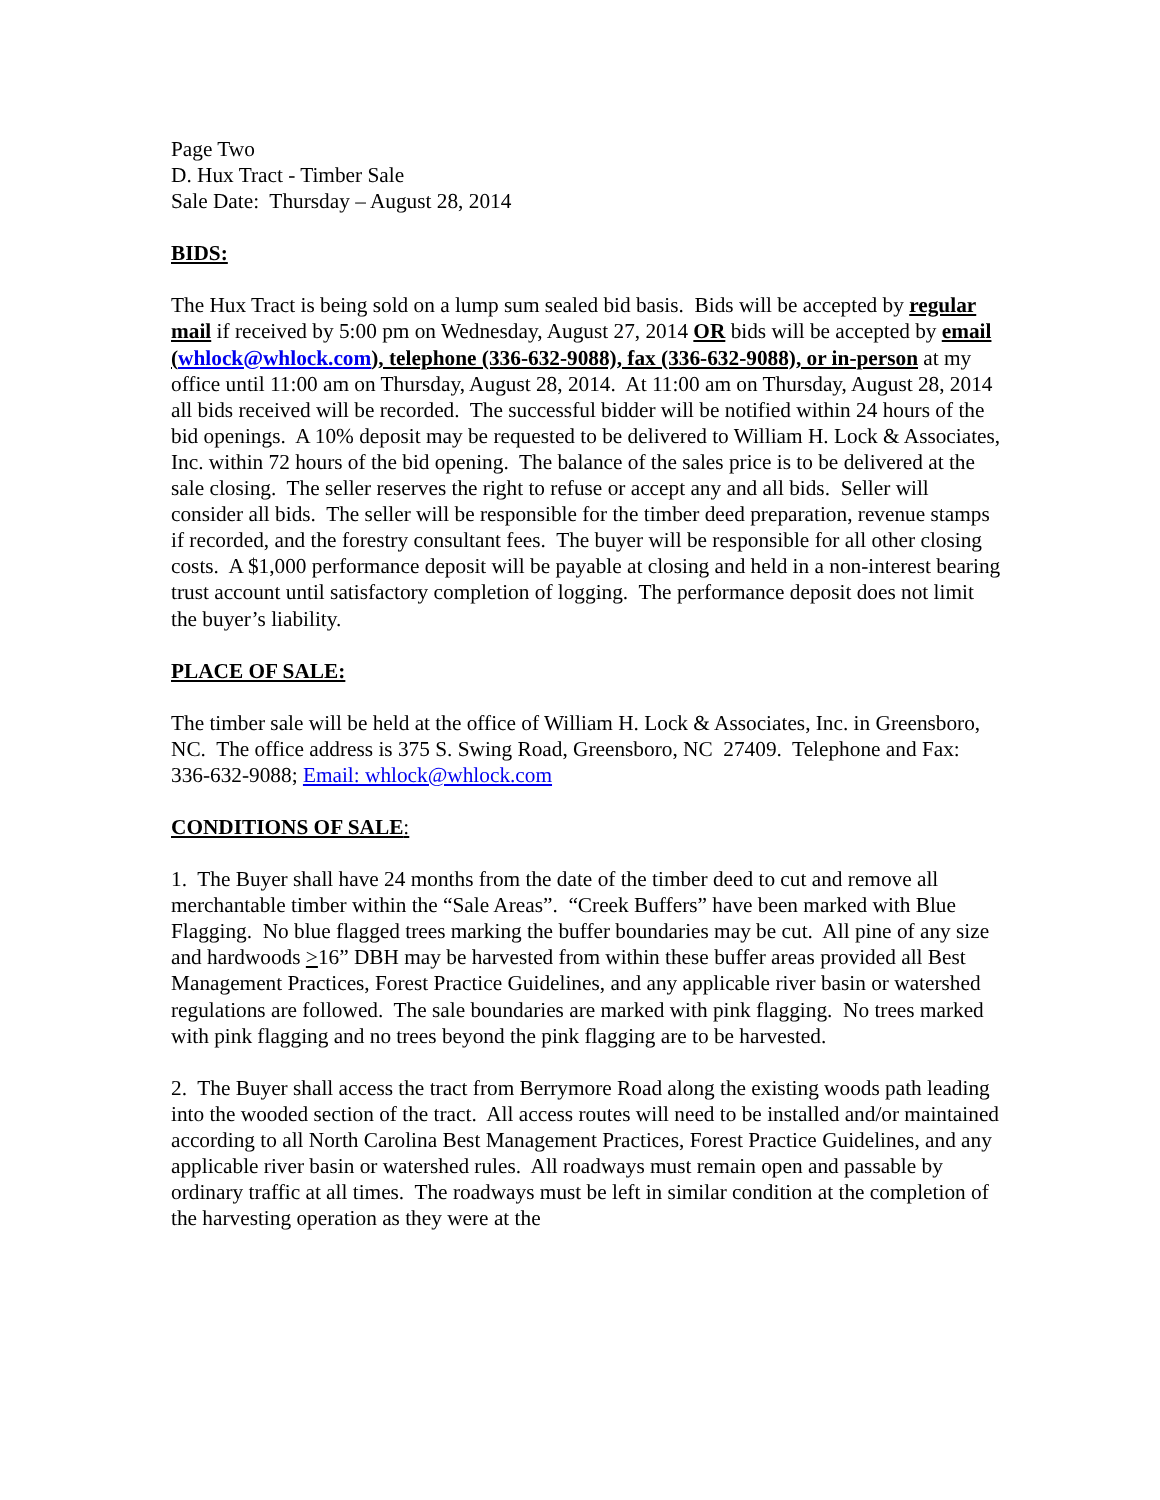Page Two
D. Hux Tract - Timber Sale
Sale Date: Thursday – August 28, 2014
BIDS:
The Hux Tract is being sold on a lump sum sealed bid basis. Bids will be accepted by regular mail if received by 5:00 pm on Wednesday, August 27, 2014 OR bids will be accepted by email (whlock@whlock.com), telephone (336-632-9088), fax (336-632-9088), or in-person at my office until 11:00 am on Thursday, August 28, 2014. At 11:00 am on Thursday, August 28, 2014 all bids received will be recorded. The successful bidder will be notified within 24 hours of the bid openings. A 10% deposit may be requested to be delivered to William H. Lock & Associates, Inc. within 72 hours of the bid opening. The balance of the sales price is to be delivered at the sale closing. The seller reserves the right to refuse or accept any and all bids. Seller will consider all bids. The seller will be responsible for the timber deed preparation, revenue stamps if recorded, and the forestry consultant fees. The buyer will be responsible for all other closing costs. A $1,000 performance deposit will be payable at closing and held in a non-interest bearing trust account until satisfactory completion of logging. The performance deposit does not limit the buyer’s liability.
PLACE OF SALE:
The timber sale will be held at the office of William H. Lock & Associates, Inc. in Greensboro, NC. The office address is 375 S. Swing Road, Greensboro, NC 27409. Telephone and Fax: 336-632-9088; Email: whlock@whlock.com
CONDITIONS OF SALE:
1. The Buyer shall have 24 months from the date of the timber deed to cut and remove all merchantable timber within the “Sale Areas”. “Creek Buffers” have been marked with Blue Flagging. No blue flagged trees marking the buffer boundaries may be cut. All pine of any size and hardwoods >16” DBH may be harvested from within these buffer areas provided all Best Management Practices, Forest Practice Guidelines, and any applicable river basin or watershed regulations are followed. The sale boundaries are marked with pink flagging. No trees marked with pink flagging and no trees beyond the pink flagging are to be harvested.
2. The Buyer shall access the tract from Berrymore Road along the existing woods path leading into the wooded section of the tract. All access routes will need to be installed and/or maintained according to all North Carolina Best Management Practices, Forest Practice Guidelines, and any applicable river basin or watershed rules. All roadways must remain open and passable by ordinary traffic at all times. The roadways must be left in similar condition at the completion of the harvesting operation as they were at the